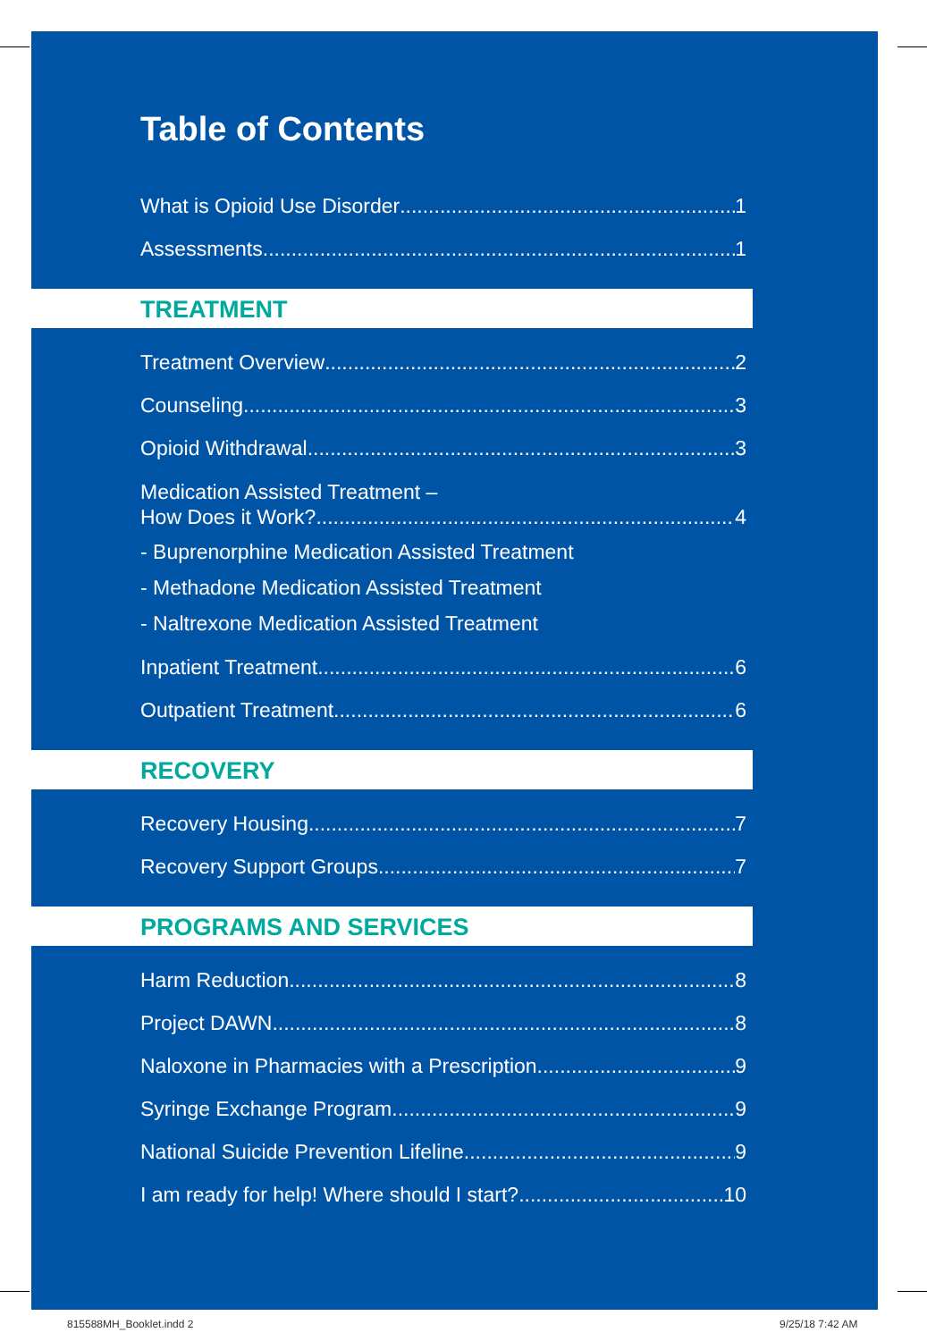Table of Contents
What is Opioid Use Disorder 1
Assessments 1
TREATMENT
Treatment Overview 2
Counseling 3
Opioid Withdrawal 3
Medication Assisted Treatment –
How Does it Work? 4
- Buprenorphine Medication Assisted Treatment
- Methadone Medication Assisted Treatment
- Naltrexone Medication Assisted Treatment
Inpatient Treatment 6
Outpatient Treatment 6
RECOVERY
Recovery Housing 7
Recovery Support Groups 7
PROGRAMS AND SERVICES
Harm Reduction 8
Project DAWN 8
Naloxone in Pharmacies with a Prescription 9
Syringe Exchange Program 9
National Suicide Prevention Lifeline 9
I am ready for help! Where should I start? 10
815588MH_Booklet.indd 2 9/25/18 7:42 AM